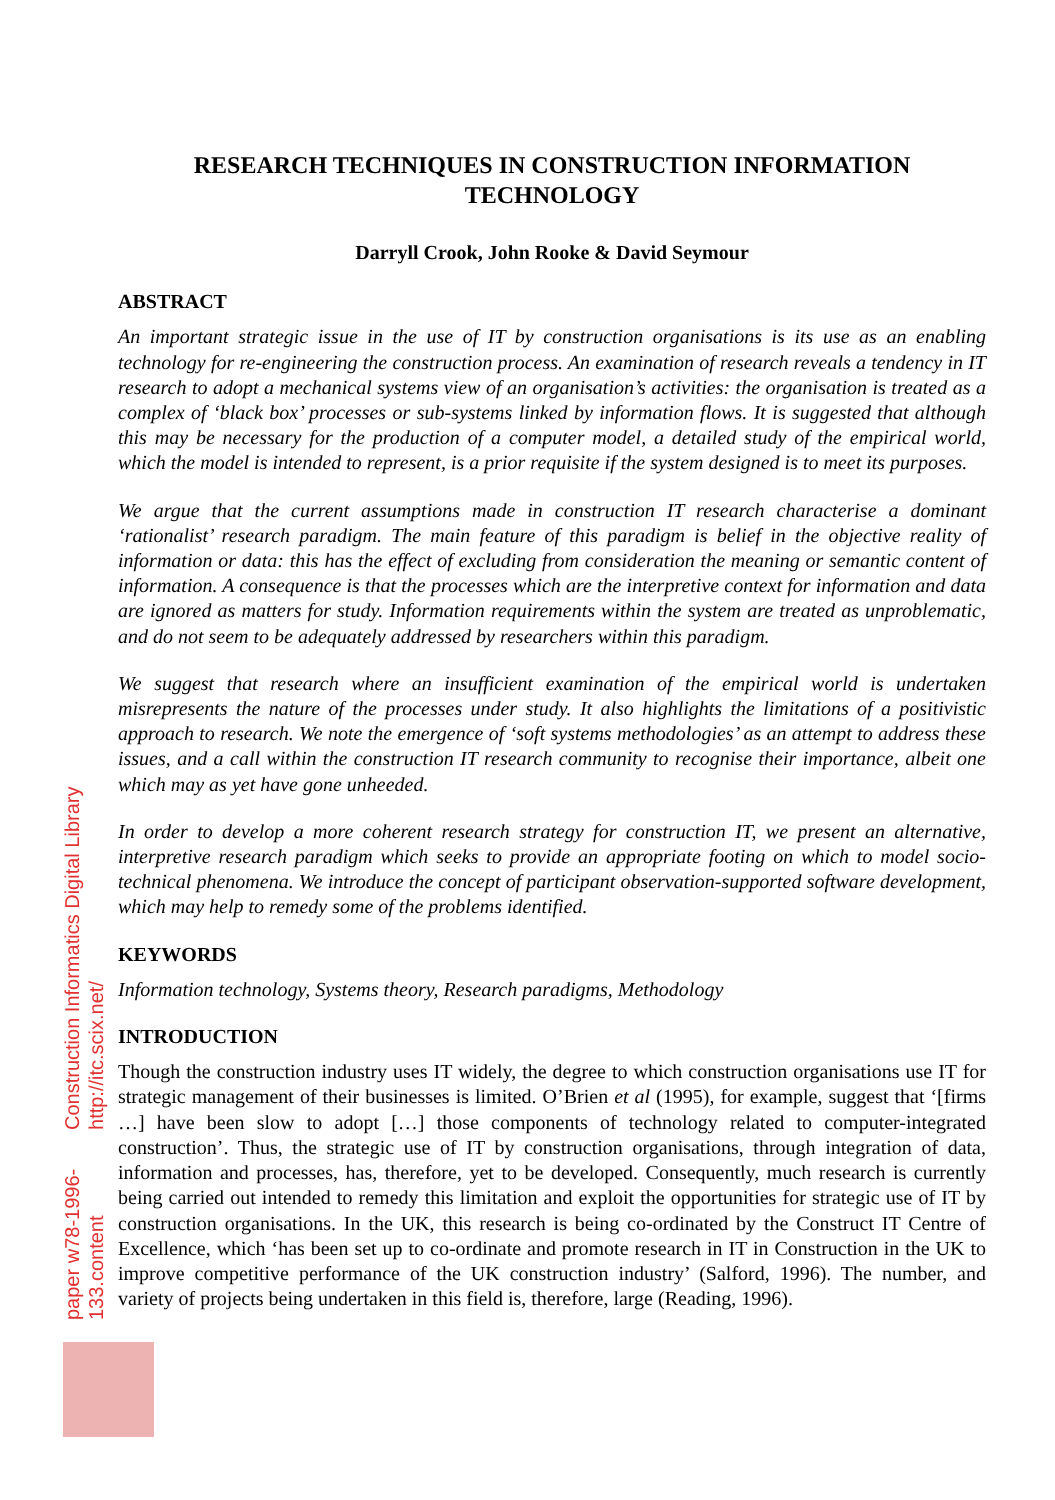RESEARCH TECHNIQUES IN CONSTRUCTION INFORMATION TECHNOLOGY
Darryll Crook, John Rooke & David Seymour
ABSTRACT
An important strategic issue in the use of IT by construction organisations is its use as an enabling technology for re-engineering the construction process. An examination of research reveals a tendency in IT research to adopt a mechanical systems view of an organisation’s activities: the organisation is treated as a complex of ‘black box’ processes or sub-systems linked by information flows. It is suggested that although this may be necessary for the production of a computer model, a detailed study of the empirical world, which the model is intended to represent, is a prior requisite if the system designed is to meet its purposes.
We argue that the current assumptions made in construction IT research characterise a dominant ‘rationalist’ research paradigm. The main feature of this paradigm is belief in the objective reality of information or data: this has the effect of excluding from consideration the meaning or semantic content of information. A consequence is that the processes which are the interpretive context for information and data are ignored as matters for study. Information requirements within the system are treated as unproblematic, and do not seem to be adequately addressed by researchers within this paradigm.
We suggest that research where an insufficient examination of the empirical world is undertaken misrepresents the nature of the processes under study. It also highlights the limitations of a positivistic approach to research. We note the emergence of ‘soft systems methodologies’ as an attempt to address these issues, and a call within the construction IT research community to recognise their importance, albeit one which may as yet have gone unheeded.
In order to develop a more coherent research strategy for construction IT, we present an alternative, interpretive research paradigm which seeks to provide an appropriate footing on which to model socio-technical phenomena. We introduce the concept of participant observation-supported software development, which may help to remedy some of the problems identified.
KEYWORDS
Information technology, Systems theory, Research paradigms, Methodology
INTRODUCTION
Though the construction industry uses IT widely, the degree to which construction organisations use IT for strategic management of their businesses is limited. O’Brien et al (1995), for example, suggest that ‘[firms …] have been slow to adopt […] those components of technology related to computer-integrated construction’. Thus, the strategic use of IT by construction organisations, through integration of data, information and processes, has, therefore, yet to be developed. Consequently, much research is currently being carried out intended to remedy this limitation and exploit the opportunities for strategic use of IT by construction organisations. In the UK, this research is being co-ordinated by the Construct IT Centre of Excellence, which ‘has been set up to co-ordinate and promote research in IT in Construction in the UK to improve competitive performance of the UK construction industry’ (Salford, 1996). The number, and variety of projects being undertaken in this field is, therefore, large (Reading, 1996).
Construction Informatics Digital Library http://itc.scix.net/
paper w78-1996-133.content